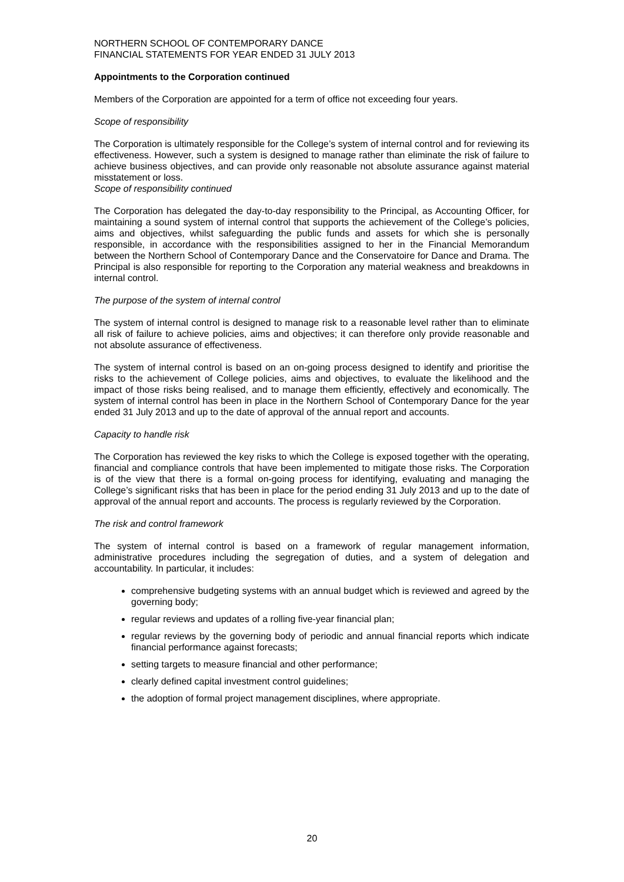NORTHERN SCHOOL OF CONTEMPORARY DANCE
FINANCIAL STATEMENTS FOR YEAR ENDED 31 JULY 2013
Appointments to the Corporation continued
Members of the Corporation are appointed for a term of office not exceeding four years.
Scope of responsibility
The Corporation is ultimately responsible for the College’s system of internal control and for reviewing its effectiveness. However, such a system is designed to manage rather than eliminate the risk of failure to achieve business objectives, and can provide only reasonable not absolute assurance against material misstatement or loss.
Scope of responsibility continued
The Corporation has delegated the day-to-day responsibility to the Principal, as Accounting Officer, for maintaining a sound system of internal control that supports the achievement of the College’s policies, aims and objectives, whilst safeguarding the public funds and assets for which she is personally responsible, in accordance with the responsibilities assigned to her in the Financial Memorandum between the Northern School of Contemporary Dance and the Conservatoire for Dance and Drama. The Principal is also responsible for reporting to the Corporation any material weakness and breakdowns in internal control.
The purpose of the system of internal control
The system of internal control is designed to manage risk to a reasonable level rather than to eliminate all risk of failure to achieve policies, aims and objectives; it can therefore only provide reasonable and not absolute assurance of effectiveness.
The system of internal control is based on an on-going process designed to identify and prioritise the risks to the achievement of College policies, aims and objectives, to evaluate the likelihood and the impact of those risks being realised, and to manage them efficiently, effectively and economically. The system of internal control has been in place in the Northern School of Contemporary Dance for the year ended 31 July 2013 and up to the date of approval of the annual report and accounts.
Capacity to handle risk
The Corporation has reviewed the key risks to which the College is exposed together with the operating, financial and compliance controls that have been implemented to mitigate those risks. The Corporation is of the view that there is a formal on-going process for identifying, evaluating and managing the College’s significant risks that has been in place for the period ending 31 July 2013 and up to the date of approval of the annual report and accounts. The process is regularly reviewed by the Corporation.
The risk and control framework
The system of internal control is based on a framework of regular management information, administrative procedures including the segregation of duties, and a system of delegation and accountability. In particular, it includes:
comprehensive budgeting systems with an annual budget which is reviewed and agreed by the governing body;
regular reviews and updates of a rolling five-year financial plan;
regular reviews by the governing body of periodic and annual financial reports which indicate financial performance against forecasts;
setting targets to measure financial and other performance;
clearly defined capital investment control guidelines;
the adoption of formal project management disciplines, where appropriate.
20